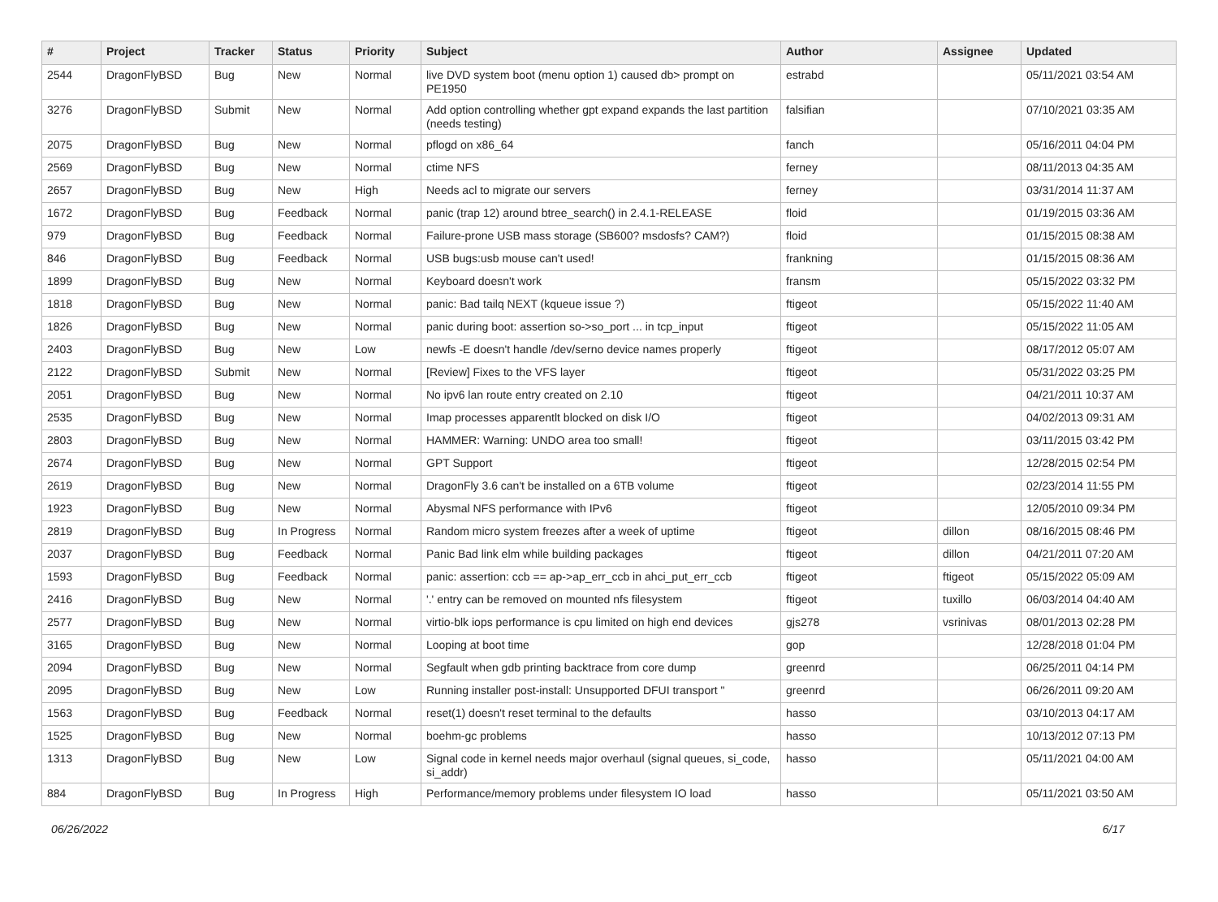| # | Project | Tracker | Status | Priority | Subject | Author | Assignee | Updated |
| --- | --- | --- | --- | --- | --- | --- | --- | --- |
| 2544 | DragonFlyBSD | Bug | New | Normal | live DVD system boot (menu option 1) caused db> prompt on PE1950 | estrabd | | 05/11/2021 03:54 AM |
| 3276 | DragonFlyBSD | Submit | New | Normal | Add option controlling whether gpt expand expands the last partition (needs testing) | falsifian | | 07/10/2021 03:35 AM |
| 2075 | DragonFlyBSD | Bug | New | Normal | pflogd on x86_64 | fanch | | 05/16/2011 04:04 PM |
| 2569 | DragonFlyBSD | Bug | New | Normal | ctime NFS | ferney | | 08/11/2013 04:35 AM |
| 2657 | DragonFlyBSD | Bug | New | High | Needs acl to migrate our servers | ferney | | 03/31/2014 11:37 AM |
| 1672 | DragonFlyBSD | Bug | Feedback | Normal | panic (trap 12) around btree_search() in 2.4.1-RELEASE | floid | | 01/19/2015 03:36 AM |
| 979 | DragonFlyBSD | Bug | Feedback | Normal | Failure-prone USB mass storage (SB600? msdosfs? CAM?) | floid | | 01/15/2015 08:38 AM |
| 846 | DragonFlyBSD | Bug | Feedback | Normal | USB bugs:usb mouse can't used! | frankning | | 01/15/2015 08:36 AM |
| 1899 | DragonFlyBSD | Bug | New | Normal | Keyboard doesn't work | fransm | | 05/15/2022 03:32 PM |
| 1818 | DragonFlyBSD | Bug | New | Normal | panic: Bad tailq NEXT (kqueue issue ?) | ftigeot | | 05/15/2022 11:40 AM |
| 1826 | DragonFlyBSD | Bug | New | Normal | panic during boot: assertion so->so_port ... in tcp_input | ftigeot | | 05/15/2022 11:05 AM |
| 2403 | DragonFlyBSD | Bug | New | Low | newfs -E doesn't handle /dev/serno device names properly | ftigeot | | 08/17/2012 05:07 AM |
| 2122 | DragonFlyBSD | Submit | New | Normal | [Review] Fixes to the VFS layer | ftigeot | | 05/31/2022 03:25 PM |
| 2051 | DragonFlyBSD | Bug | New | Normal | No ipv6 lan route entry created on 2.10 | ftigeot | | 04/21/2011 10:37 AM |
| 2535 | DragonFlyBSD | Bug | New | Normal | Imap processes apparentlt blocked on disk I/O | ftigeot | | 04/02/2013 09:31 AM |
| 2803 | DragonFlyBSD | Bug | New | Normal | HAMMER: Warning: UNDO area too small! | ftigeot | | 03/11/2015 03:42 PM |
| 2674 | DragonFlyBSD | Bug | New | Normal | GPT Support | ftigeot | | 12/28/2015 02:54 PM |
| 2619 | DragonFlyBSD | Bug | New | Normal | DragonFly 3.6 can't be installed on a 6TB volume | ftigeot | | 02/23/2014 11:55 PM |
| 1923 | DragonFlyBSD | Bug | New | Normal | Abysmal NFS performance with IPv6 | ftigeot | | 12/05/2010 09:34 PM |
| 2819 | DragonFlyBSD | Bug | In Progress | Normal | Random micro system freezes after a week of uptime | ftigeot | dillon | 08/16/2015 08:46 PM |
| 2037 | DragonFlyBSD | Bug | Feedback | Normal | Panic Bad link elm while building packages | ftigeot | dillon | 04/21/2011 07:20 AM |
| 1593 | DragonFlyBSD | Bug | Feedback | Normal | panic: assertion: ccb == ap->ap_err_ccb in ahci_put_err_ccb | ftigeot | ftigeot | 05/15/2022 05:09 AM |
| 2416 | DragonFlyBSD | Bug | New | Normal | '.' entry can be removed on mounted nfs filesystem | ftigeot | tuxillo | 06/03/2014 04:40 AM |
| 2577 | DragonFlyBSD | Bug | New | Normal | virtio-blk iops performance is cpu limited on high end devices | gjs278 | vsrinivas | 08/01/2013 02:28 PM |
| 3165 | DragonFlyBSD | Bug | New | Normal | Looping at boot time | gop | | 12/28/2018 01:04 PM |
| 2094 | DragonFlyBSD | Bug | New | Normal | Segfault when gdb printing backtrace from core dump | greenrd | | 06/25/2011 04:14 PM |
| 2095 | DragonFlyBSD | Bug | New | Low | Running installer post-install: Unsupported DFUI transport " | greenrd | | 06/26/2011 09:20 AM |
| 1563 | DragonFlyBSD | Bug | Feedback | Normal | reset(1) doesn't reset terminal to the defaults | hasso | | 03/10/2013 04:17 AM |
| 1525 | DragonFlyBSD | Bug | New | Normal | boehm-gc problems | hasso | | 10/13/2012 07:13 PM |
| 1313 | DragonFlyBSD | Bug | New | Low | Signal code in kernel needs major overhaul (signal queues, si_code, si_addr) | hasso | | 05/11/2021 04:00 AM |
| 884 | DragonFlyBSD | Bug | In Progress | High | Performance/memory problems under filesystem IO load | hasso | | 05/11/2021 03:50 AM |
06/26/2022 6/17